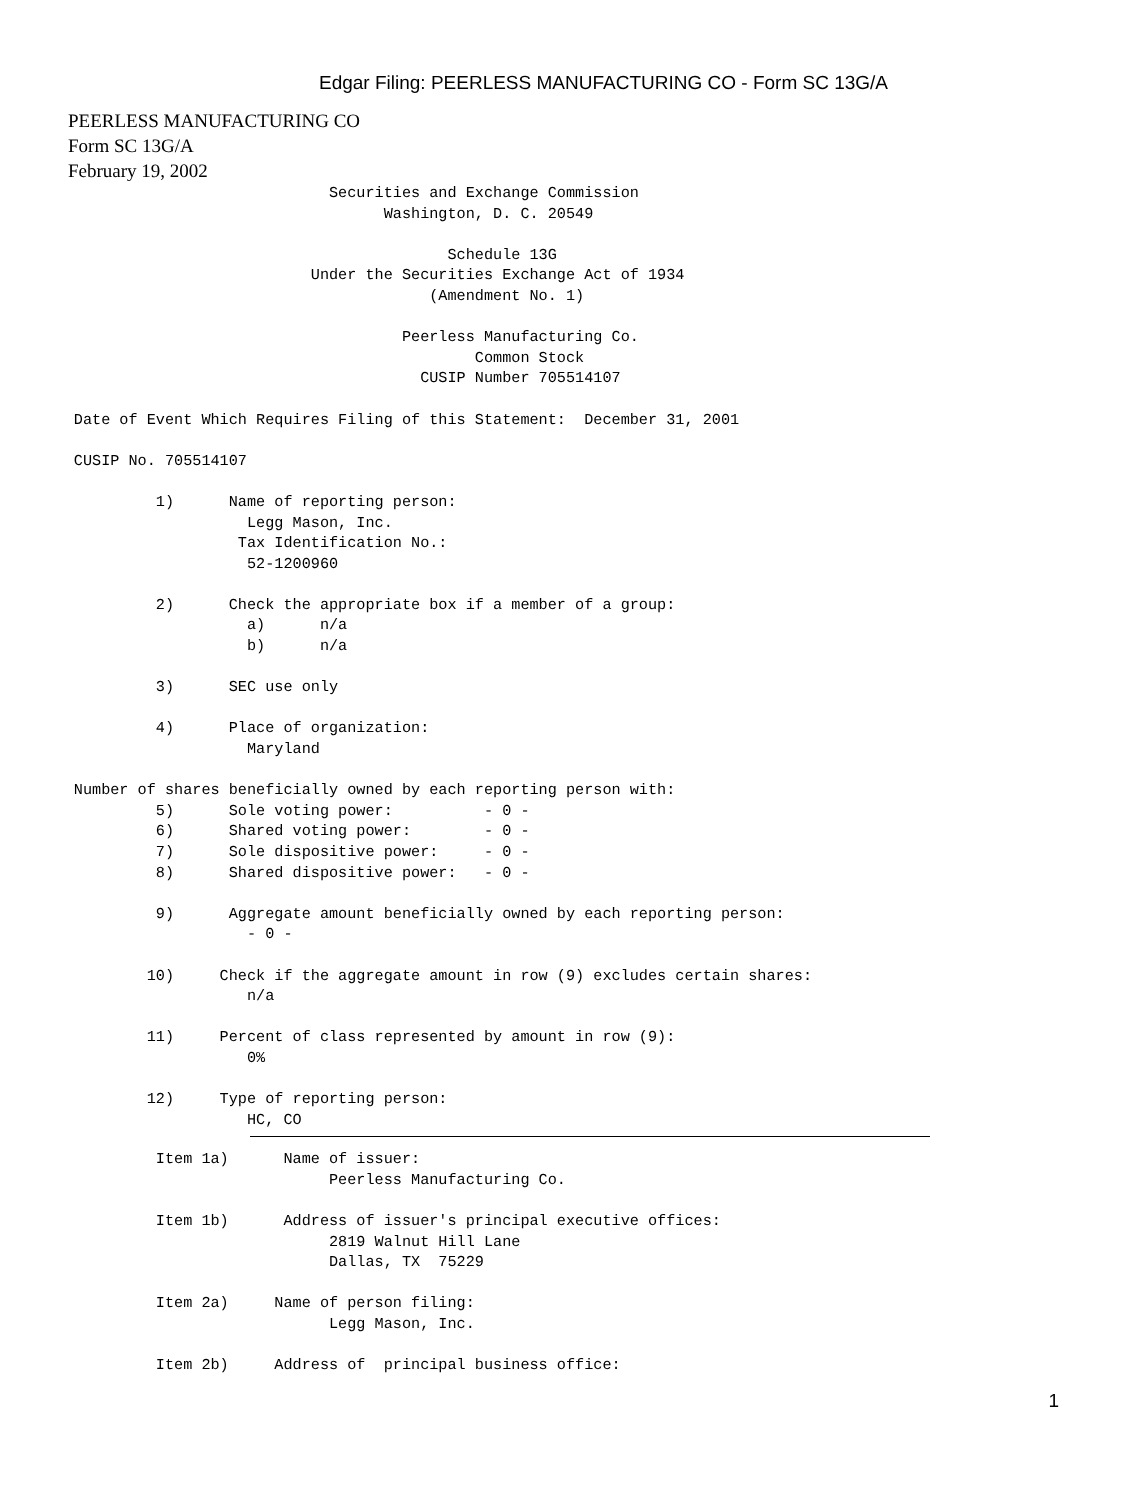Edgar Filing: PEERLESS MANUFACTURING CO - Form SC 13G/A
PEERLESS MANUFACTURING CO
Form SC 13G/A
February 19, 2002
                                   Securities and Exchange Commission
                                         Washington, D. C. 20549

                                                Schedule 13G
                                 Under the Securities Exchange Act of 1934
                                              (Amendment No. 1)

                                           Peerless Manufacturing Co.
                                                   Common Stock
                                             CUSIP Number 705514107

       Date of Event Which Requires Filing of this Statement:  December 31, 2001

       CUSIP No. 705514107

                1)      Name of reporting person:
                          Legg Mason, Inc.
                         Tax Identification No.:
                          52-1200960

                2)      Check the appropriate box if a member of a group:
                          a)      n/a
                          b)      n/a

                3)      SEC use only

                4)      Place of organization:
                          Maryland

       Number of shares beneficially owned by each reporting person with:
                5)      Sole voting power:          - 0 -
                6)      Shared voting power:        - 0 -
                7)      Sole dispositive power:     - 0 -
                8)      Shared dispositive power:   - 0 -

                9)      Aggregate amount beneficially owned by each reporting person:
                          - 0 -

               10)     Check if the aggregate amount in row (9) excludes certain shares:
                          n/a

               11)     Percent of class represented by amount in row (9):
                          0%

               12)     Type of reporting person:
                          HC, CO
                Item 1a)      Name of issuer:
                                   Peerless Manufacturing Co.

                Item 1b)      Address of issuer's principal executive offices:
                                   2819 Walnut Hill Lane
                                   Dallas, TX  75229

                Item 2a)     Name of person filing:
                                   Legg Mason, Inc.

                Item 2b)     Address of  principal business office:
1